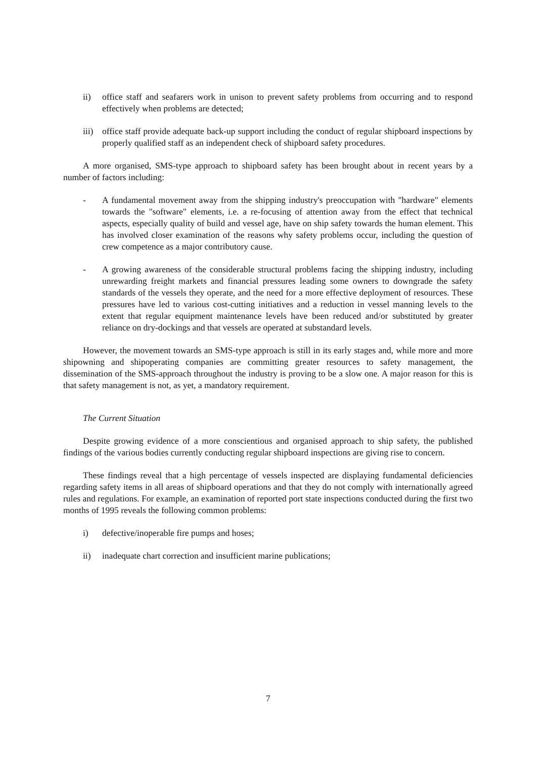ii) office staff and seafarers work in unison to prevent safety problems from occurring and to respond effectively when problems are detected;
iii) office staff provide adequate back-up support including the conduct of regular shipboard inspections by properly qualified staff as an independent check of shipboard safety procedures.
A more organised, SMS-type approach to shipboard safety has been brought about in recent years by a number of factors including:
- A fundamental movement away from the shipping industry's preoccupation with "hardware" elements towards the "software" elements, i.e. a re-focusing of attention away from the effect that technical aspects, especially quality of build and vessel age, have on ship safety towards the human element. This has involved closer examination of the reasons why safety problems occur, including the question of crew competence as a major contributory cause.
- A growing awareness of the considerable structural problems facing the shipping industry, including unrewarding freight markets and financial pressures leading some owners to downgrade the safety standards of the vessels they operate, and the need for a more effective deployment of resources. These pressures have led to various cost-cutting initiatives and a reduction in vessel manning levels to the extent that regular equipment maintenance levels have been reduced and/or substituted by greater reliance on dry-dockings and that vessels are operated at substandard levels.
However, the movement towards an SMS-type approach is still in its early stages and, while more and more shipowning and shipoperating companies are committing greater resources to safety management, the dissemination of the SMS-approach throughout the industry is proving to be a slow one. A major reason for this is that safety management is not, as yet, a mandatory requirement.
The Current Situation
Despite growing evidence of a more conscientious and organised approach to ship safety, the published findings of the various bodies currently conducting regular shipboard inspections are giving rise to concern.
These findings reveal that a high percentage of vessels inspected are displaying fundamental deficiencies regarding safety items in all areas of shipboard operations and that they do not comply with internationally agreed rules and regulations. For example, an examination of reported port state inspections conducted during the first two months of 1995 reveals the following common problems:
i) defective/inoperable fire pumps and hoses;
ii) inadequate chart correction and insufficient marine publications;
7